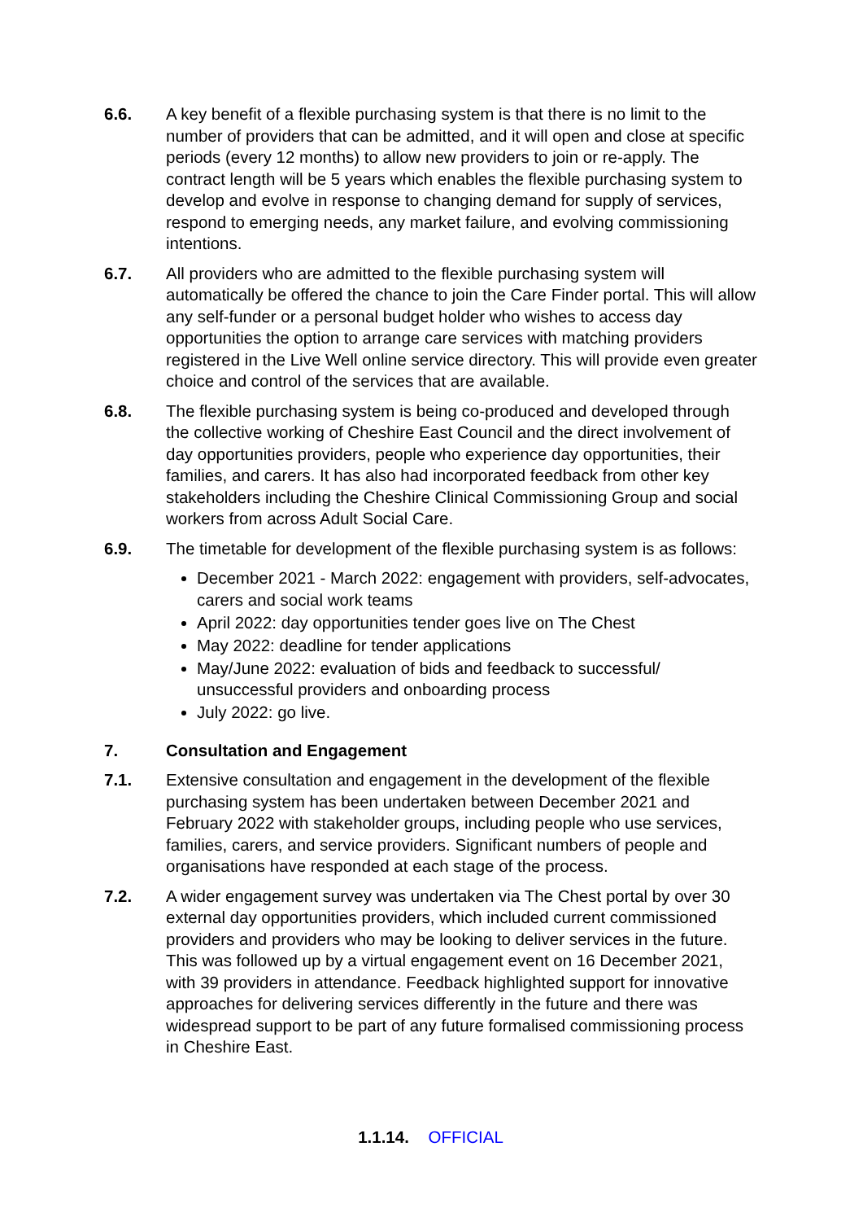6.6. A key benefit of a flexible purchasing system is that there is no limit to the number of providers that can be admitted, and it will open and close at specific periods (every 12 months) to allow new providers to join or re-apply. The contract length will be 5 years which enables the flexible purchasing system to develop and evolve in response to changing demand for supply of services, respond to emerging needs, any market failure, and evolving commissioning intentions.
6.7. All providers who are admitted to the flexible purchasing system will automatically be offered the chance to join the Care Finder portal. This will allow any self-funder or a personal budget holder who wishes to access day opportunities the option to arrange care services with matching providers registered in the Live Well online service directory. This will provide even greater choice and control of the services that are available.
6.8. The flexible purchasing system is being co-produced and developed through the collective working of Cheshire East Council and the direct involvement of day opportunities providers, people who experience day opportunities, their families, and carers. It has also had incorporated feedback from other key stakeholders including the Cheshire Clinical Commissioning Group and social workers from across Adult Social Care.
6.9. The timetable for development of the flexible purchasing system is as follows:
December 2021 - March 2022: engagement with providers, self-advocates, carers and social work teams
April 2022: day opportunities tender goes live on The Chest
May 2022: deadline for tender applications
May/June 2022: evaluation of bids and feedback to successful/ unsuccessful providers and onboarding process
July 2022: go live.
7. Consultation and Engagement
7.1. Extensive consultation and engagement in the development of the flexible purchasing system has been undertaken between December 2021 and February 2022 with stakeholder groups, including people who use services, families, carers, and service providers. Significant numbers of people and organisations have responded at each stage of the process.
7.2. A wider engagement survey was undertaken via The Chest portal by over 30 external day opportunities providers, which included current commissioned providers and providers who may be looking to deliver services in the future. This was followed up by a virtual engagement event on 16 December 2021, with 39 providers in attendance. Feedback highlighted support for innovative approaches for delivering services differently in the future and there was widespread support to be part of any future formalised commissioning process in Cheshire East.
1.1.14. OFFICIAL